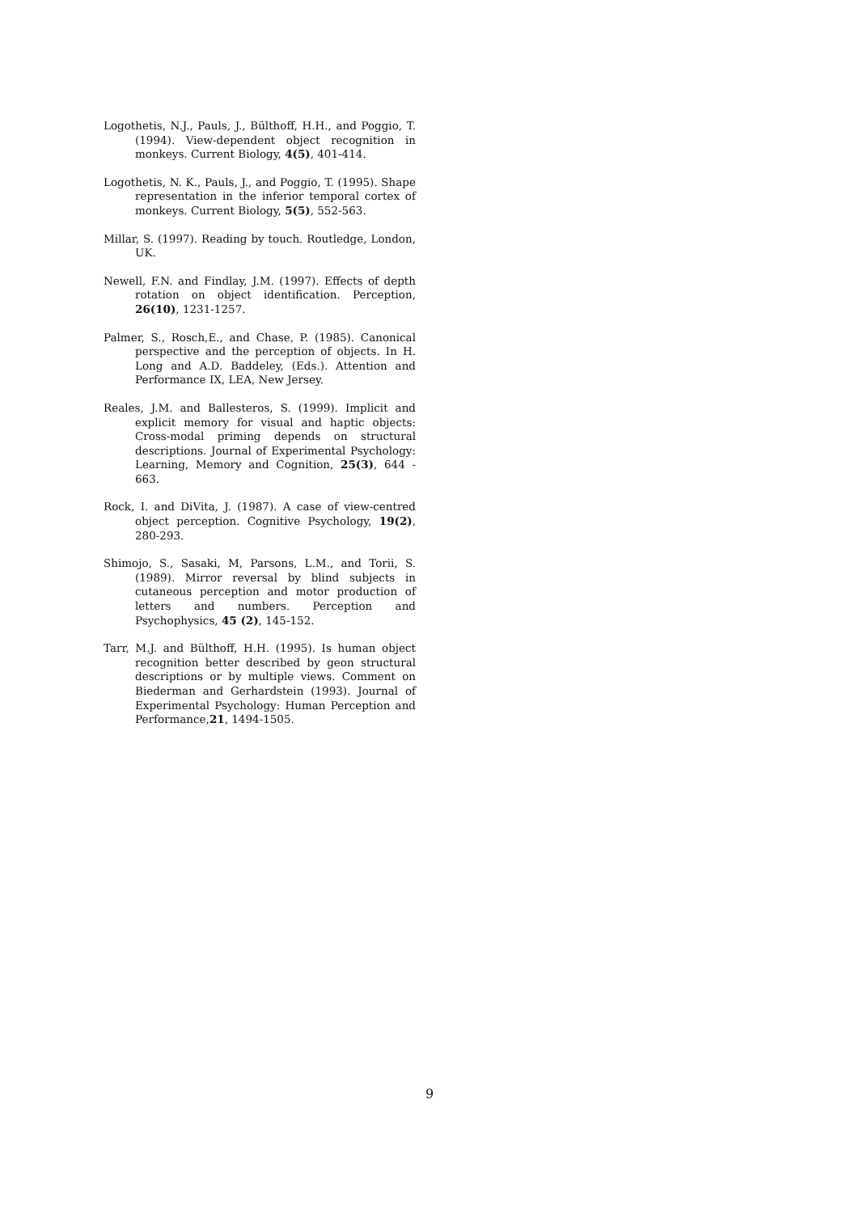Logothetis, N.J., Pauls, J., Bülthoff, H.H., and Poggio, T. (1994). View-dependent object recognition in monkeys. Current Biology, 4(5), 401-414.
Logothetis, N. K., Pauls, J., and Poggio, T. (1995). Shape representation in the inferior temporal cortex of monkeys. Current Biology, 5(5), 552-563.
Millar, S. (1997). Reading by touch. Routledge, London, UK.
Newell, F.N. and Findlay, J.M. (1997). Effects of depth rotation on object identification. Perception, 26(10), 1231-1257.
Palmer, S., Rosch,E., and Chase, P. (1985). Canonical perspective and the perception of objects. In H. Long and A.D. Baddeley, (Eds.). Attention and Performance IX, LEA, New Jersey.
Reales, J.M. and Ballesteros, S. (1999). Implicit and explicit memory for visual and haptic objects: Cross-modal priming depends on structural descriptions. Journal of Experimental Psychology: Learning, Memory and Cognition, 25(3), 644 - 663.
Rock, I. and DiVita, J. (1987). A case of view-centred object perception. Cognitive Psychology, 19(2), 280-293.
Shimojo, S., Sasaki, M, Parsons, L.M., and Torii, S. (1989). Mirror reversal by blind subjects in cutaneous perception and motor production of letters and numbers. Perception and Psychophysics, 45 (2), 145-152.
Tarr, M.J. and Bülthoff, H.H. (1995). Is human object recognition better described by geon structural descriptions or by multiple views. Comment on Biederman and Gerhardstein (1993). Journal of Experimental Psychology: Human Perception and Performance,21, 1494-1505.
9